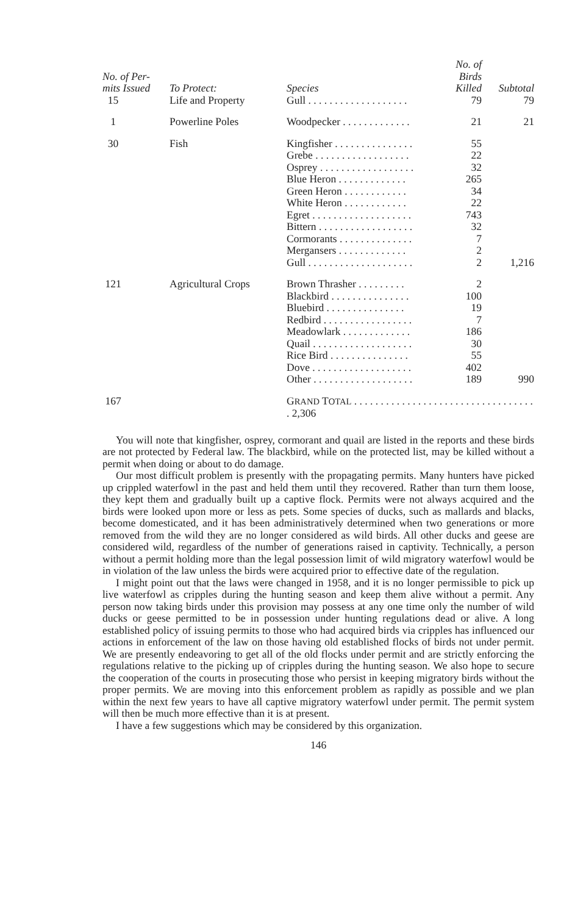| No. of Per- mits Issued | To Protect: | Species | No. of Birds Killed | Subtotal |
| --- | --- | --- | --- | --- |
| 15 | Life and Property | Gull . . . . . . . . . . . . . . . . . . . | 79 | 79 |
| 1 | Powerline Poles | Woodpecker . . . . . . . . . . . . . | 21 | 21 |
| 30 | Fish | Kingfisher . . . . . . . . . . . . . . . Grebe . . . . . . . . . . . . . . . . . . Osprey . . . . . . . . . . . . . . . . . . Blue Heron . . . . . . . . . . . . . Green Heron . . . . . . . . . . . . White Heron . . . . . . . . . . . . Egret . . . . . . . . . . . . . . . . . . . Bittern . . . . . . . . . . . . . . . . . . Cormorants . . . . . . . . . . . . . . Mergansers . . . . . . . . . . . . . Gull . . . . . . . . . . . . . . . . . . . . | 55 22 32 265 34 22 743 32 7 2 2 | 1,216 |
| 121 | Agricultural Crops | Brown Thrasher . . . . . . . . . Blackbird . . . . . . . . . . . . . . . Bluebird . . . . . . . . . . . . . . . Redbird . . . . . . . . . . . . . . . . . Meadowlark . . . . . . . . . . . . . Quail . . . . . . . . . . . . . . . . . . . Rice Bird . . . . . . . . . . . . . . . Dove . . . . . . . . . . . . . . . . . . . Other . . . . . . . . . . . . . . . . . . . | 2 100 19 7 186 30 55 402 189 | 990 |
| 167 | | G RAND T OTAL . . . . . . . . . . . . . . . . . . . . . . . . . . . . . . . . . . . 2,306 | | |
You will note that kingfisher, osprey, cormorant and quail are listed in the reports and these birds are not protected by Federal law. The blackbird, while on the protected list, may be killed without a permit when doing or about to do damage.
Our most difficult problem is presently with the propagating permits. Many hunters have picked up crippled waterfowl in the past and held them until they recovered. Rather than turn them loose, they kept them and gradually built up a captive flock. Permits were not always acquired and the birds were looked upon more or less as pets. Some species of ducks, such as mallards and blacks, become domesticated, and it has been administratively determined when two generations or more removed from the wild they are no longer considered as wild birds. All other ducks and geese are considered wild, regardless of the number of generations raised in captivity. Technically, a person without a permit holding more than the legal possession limit of wild migratory waterfowl would be in violation of the law unless the birds were acquired prior to effective date of the regulation.
I might point out that the laws were changed in 1958, and it is no longer permissible to pick up live waterfowl as cripples during the hunting season and keep them alive without a permit. Any person now taking birds under this provision may possess at any one time only the number of wild ducks or geese permitted to be in possession under hunting regulations dead or alive. A long established policy of issuing permits to those who had acquired birds via cripples has influenced our actions in enforcement of the law on those having old established flocks of birds not under permit. We are presently endeavoring to get all of the old flocks under permit and are strictly enforcing the regulations relative to the picking up of cripples during the hunting season. We also hope to secure the cooperation of the courts in prosecuting those who persist in keeping migratory birds without the proper permits. We are moving into this enforcement problem as rapidly as possible and we plan within the next few years to have all captive migratory waterfowl under permit. The permit system will then be much more effective than it is at present.
I have a few suggestions which may be considered by this organization.
146